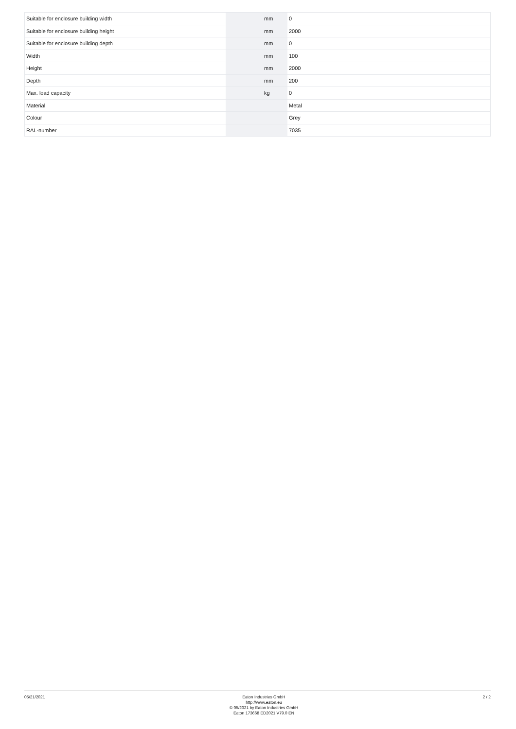| Suitable for enclosure building width | | mm | 0 |
| Suitable for enclosure building height | | mm | 2000 |
| Suitable for enclosure building depth | | mm | 0 |
| Width | | mm | 100 |
| Height | | mm | 2000 |
| Depth | | mm | 200 |
| Max. load capacity | | kg | 0 |
| Material | | | Metal |
| Colour | | | Grey |
| RAL-number | | | 7035 |
05/21/2021
Eaton Industries GmbH
http://www.eaton.eu
© 05/2021 by Eaton Industries GmbH
Eaton 173668 ED2021 V79.0 EN
2 / 2